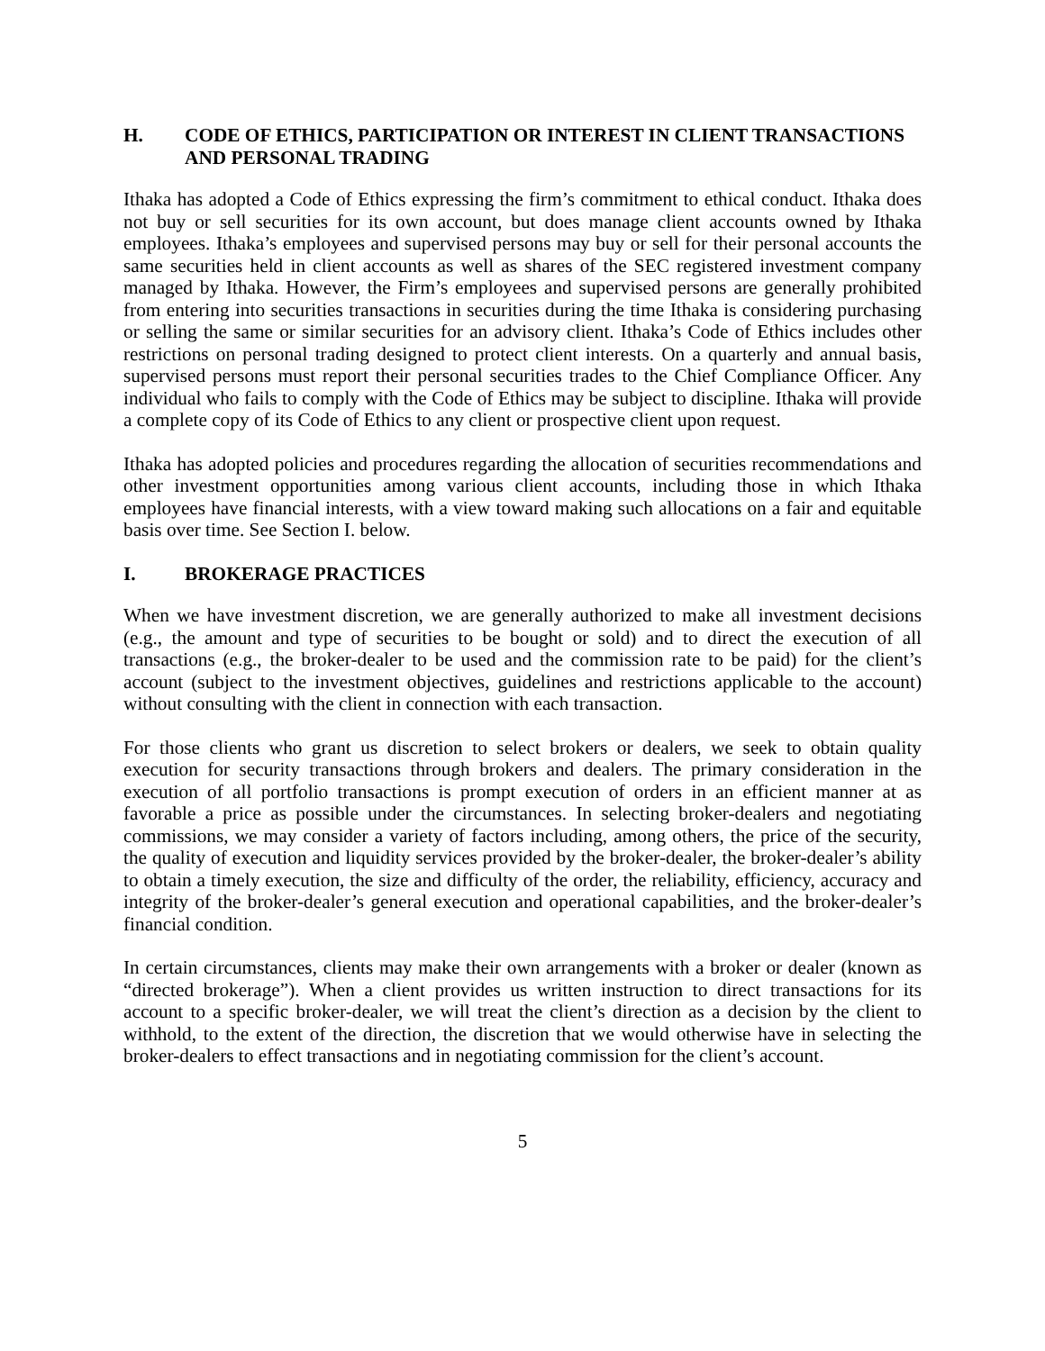H. CODE OF ETHICS, PARTICIPATION OR INTEREST IN CLIENT TRANSACTIONS AND PERSONAL TRADING
Ithaka has adopted a Code of Ethics expressing the firm’s commitment to ethical conduct. Ithaka does not buy or sell securities for its own account, but does manage client accounts owned by Ithaka employees. Ithaka’s employees and supervised persons may buy or sell for their personal accounts the same securities held in client accounts as well as shares of the SEC registered investment company managed by Ithaka. However, the Firm’s employees and supervised persons are generally prohibited from entering into securities transactions in securities during the time Ithaka is considering purchasing or selling the same or similar securities for an advisory client. Ithaka’s Code of Ethics includes other restrictions on personal trading designed to protect client interests. On a quarterly and annual basis, supervised persons must report their personal securities trades to the Chief Compliance Officer. Any individual who fails to comply with the Code of Ethics may be subject to discipline. Ithaka will provide a complete copy of its Code of Ethics to any client or prospective client upon request.
Ithaka has adopted policies and procedures regarding the allocation of securities recommendations and other investment opportunities among various client accounts, including those in which Ithaka employees have financial interests, with a view toward making such allocations on a fair and equitable basis over time. See Section I. below.
I. BROKERAGE PRACTICES
When we have investment discretion, we are generally authorized to make all investment decisions (e.g., the amount and type of securities to be bought or sold) and to direct the execution of all transactions (e.g., the broker-dealer to be used and the commission rate to be paid) for the client’s account (subject to the investment objectives, guidelines and restrictions applicable to the account) without consulting with the client in connection with each transaction.
For those clients who grant us discretion to select brokers or dealers, we seek to obtain quality execution for security transactions through brokers and dealers. The primary consideration in the execution of all portfolio transactions is prompt execution of orders in an efficient manner at as favorable a price as possible under the circumstances. In selecting broker-dealers and negotiating commissions, we may consider a variety of factors including, among others, the price of the security, the quality of execution and liquidity services provided by the broker-dealer, the broker-dealer’s ability to obtain a timely execution, the size and difficulty of the order, the reliability, efficiency, accuracy and integrity of the broker-dealer’s general execution and operational capabilities, and the broker-dealer’s financial condition.
In certain circumstances, clients may make their own arrangements with a broker or dealer (known as “directed brokerage”). When a client provides us written instruction to direct transactions for its account to a specific broker-dealer, we will treat the client’s direction as a decision by the client to withhold, to the extent of the direction, the discretion that we would otherwise have in selecting the broker-dealers to effect transactions and in negotiating commission for the client’s account.
5